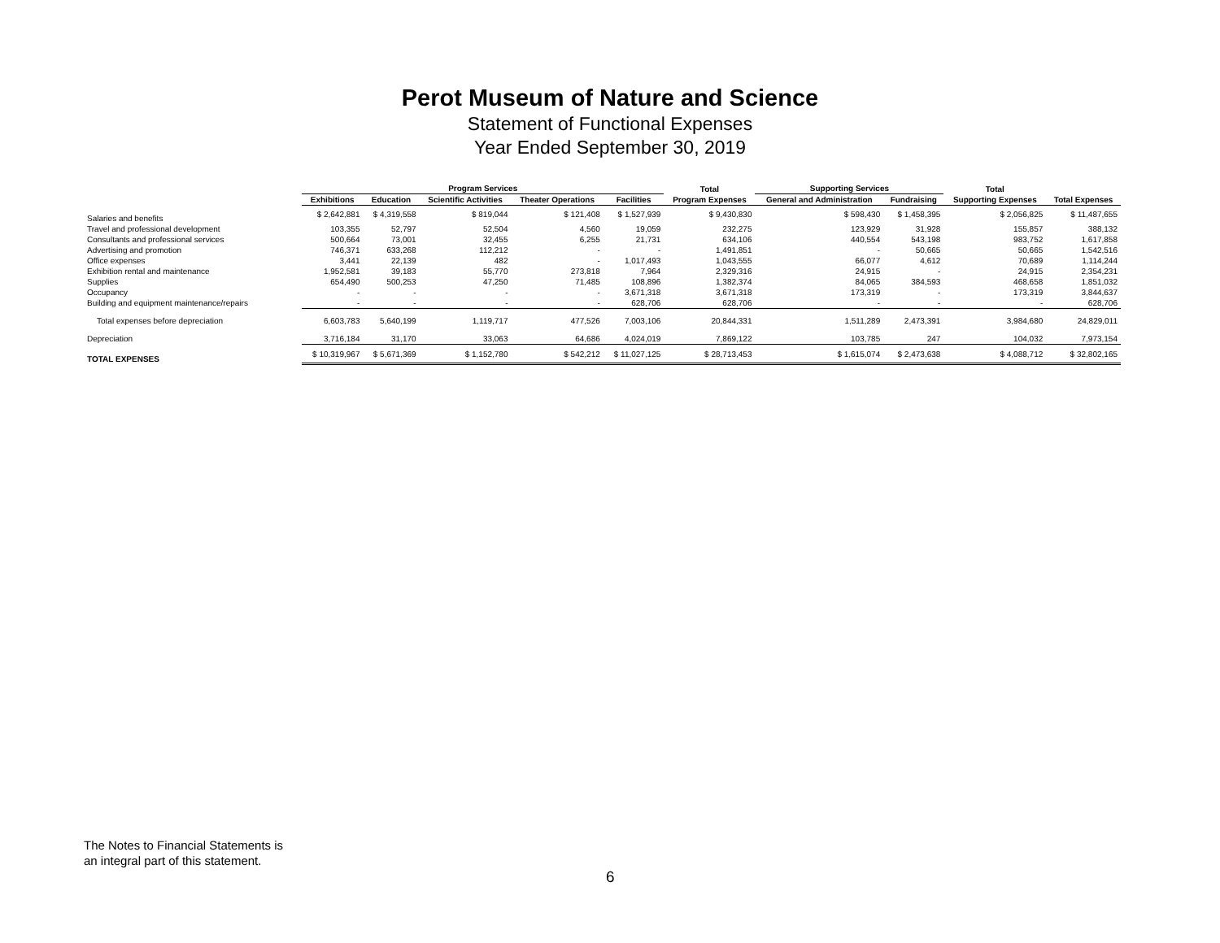Perot Museum of Nature and Science
Statement of Functional Expenses
Year Ended September 30, 2019
| | Program Services | | | | | Total | Supporting Services | | Total | |
| --- | --- | --- | --- | --- | --- | --- | --- | --- | --- | --- |
| | Exhibitions | Education | Scientific Activities | Theater Operations | Facilities | Program Expenses | General and Administration | Fundraising | Supporting Expenses | Total Expenses |
| Salaries and benefits | $ 2,642,881 | $ 4,319,558 | $ 819,044 | $ 121,408 | $ 1,527,939 | $ 9,430,830 | $ 598,430 | $ 1,458,395 | $ 2,056,825 | $ 11,487,655 |
| Travel and professional development | 103,355 | 52,797 | 52,504 | 4,560 | 19,059 | 232,275 | 123,929 | 31,928 | 155,857 | 388,132 |
| Consultants and professional services | 500,664 | 73,001 | 32,455 | 6,255 | 21,731 | 634,106 | 440,554 | 543,198 | 983,752 | 1,617,858 |
| Advertising and promotion | 746,371 | 633,268 | 112,212 | - | - | 1,491,851 | - | 50,665 | 50,665 | 1,542,516 |
| Office expenses | 3,441 | 22,139 | 482 | - | 1,017,493 | 1,043,555 | 66,077 | 4,612 | 70,689 | 1,114,244 |
| Exhibition rental and maintenance | 1,952,581 | 39,183 | 55,770 | 273,818 | 7,964 | 2,329,316 | 24,915 | - | 24,915 | 2,354,231 |
| Supplies | 654,490 | 500,253 | 47,250 | 71,485 | 108,896 | 1,382,374 | 84,065 | 384,593 | 468,658 | 1,851,032 |
| Occupancy | - | - | - | - | 3,671,318 | 3,671,318 | 173,319 | - | 173,319 | 3,844,637 |
| Building and equipment maintenance/repairs | - | - | - | - | 628,706 | 628,706 | - | - | - | 628,706 |
| Total expenses before depreciation | 6,603,783 | 5,640,199 | 1,119,717 | 477,526 | 7,003,106 | 20,844,331 | 1,511,289 | 2,473,391 | 3,984,680 | 24,829,011 |
| Depreciation | 3,716,184 | 31,170 | 33,063 | 64,686 | 4,024,019 | 7,869,122 | 103,785 | 247 | 104,032 | 7,973,154 |
| TOTAL EXPENSES | $ 10,319,967 | $ 5,671,369 | $ 1,152,780 | $ 542,212 | $ 11,027,125 | $ 28,713,453 | $ 1,615,074 | $ 2,473,638 | $ 4,088,712 | $ 32,802,165 |
The Notes to Financial Statements is
an integral part of this statement.
6